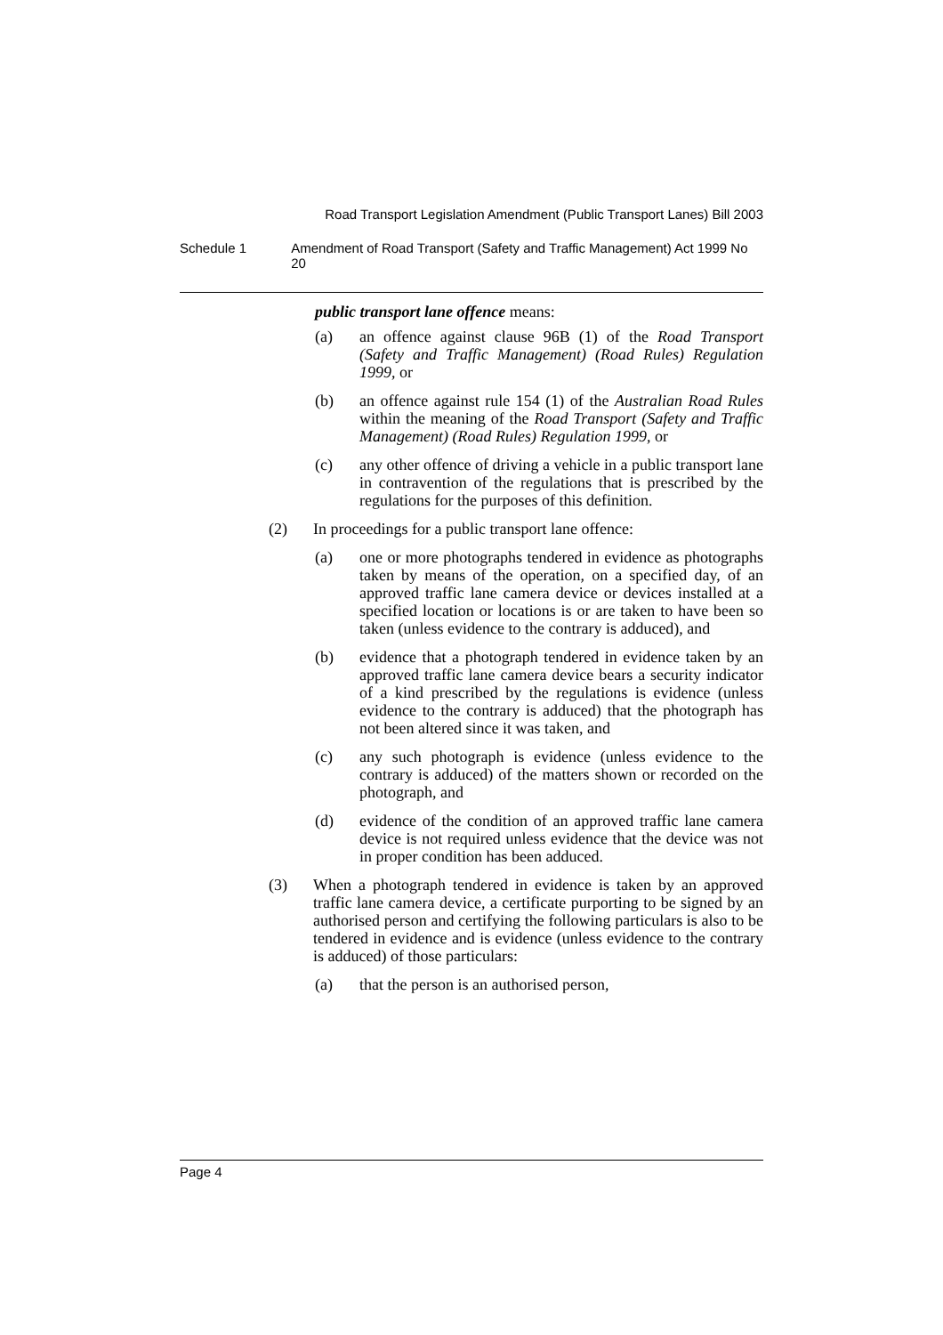Road Transport Legislation Amendment (Public Transport Lanes) Bill 2003
Schedule 1 Amendment of Road Transport (Safety and Traffic Management) Act 1999 No 20
public transport lane offence means:
(a) an offence against clause 96B (1) of the Road Transport (Safety and Traffic Management) (Road Rules) Regulation 1999, or
(b) an offence against rule 154 (1) of the Australian Road Rules within the meaning of the Road Transport (Safety and Traffic Management) (Road Rules) Regulation 1999, or
(c) any other offence of driving a vehicle in a public transport lane in contravention of the regulations that is prescribed by the regulations for the purposes of this definition.
(2) In proceedings for a public transport lane offence:
(a) one or more photographs tendered in evidence as photographs taken by means of the operation, on a specified day, of an approved traffic lane camera device or devices installed at a specified location or locations is or are taken to have been so taken (unless evidence to the contrary is adduced), and
(b) evidence that a photograph tendered in evidence taken by an approved traffic lane camera device bears a security indicator of a kind prescribed by the regulations is evidence (unless evidence to the contrary is adduced) that the photograph has not been altered since it was taken, and
(c) any such photograph is evidence (unless evidence to the contrary is adduced) of the matters shown or recorded on the photograph, and
(d) evidence of the condition of an approved traffic lane camera device is not required unless evidence that the device was not in proper condition has been adduced.
(3) When a photograph tendered in evidence is taken by an approved traffic lane camera device, a certificate purporting to be signed by an authorised person and certifying the following particulars is also to be tendered in evidence and is evidence (unless evidence to the contrary is adduced) of those particulars:
(a) that the person is an authorised person,
Page 4